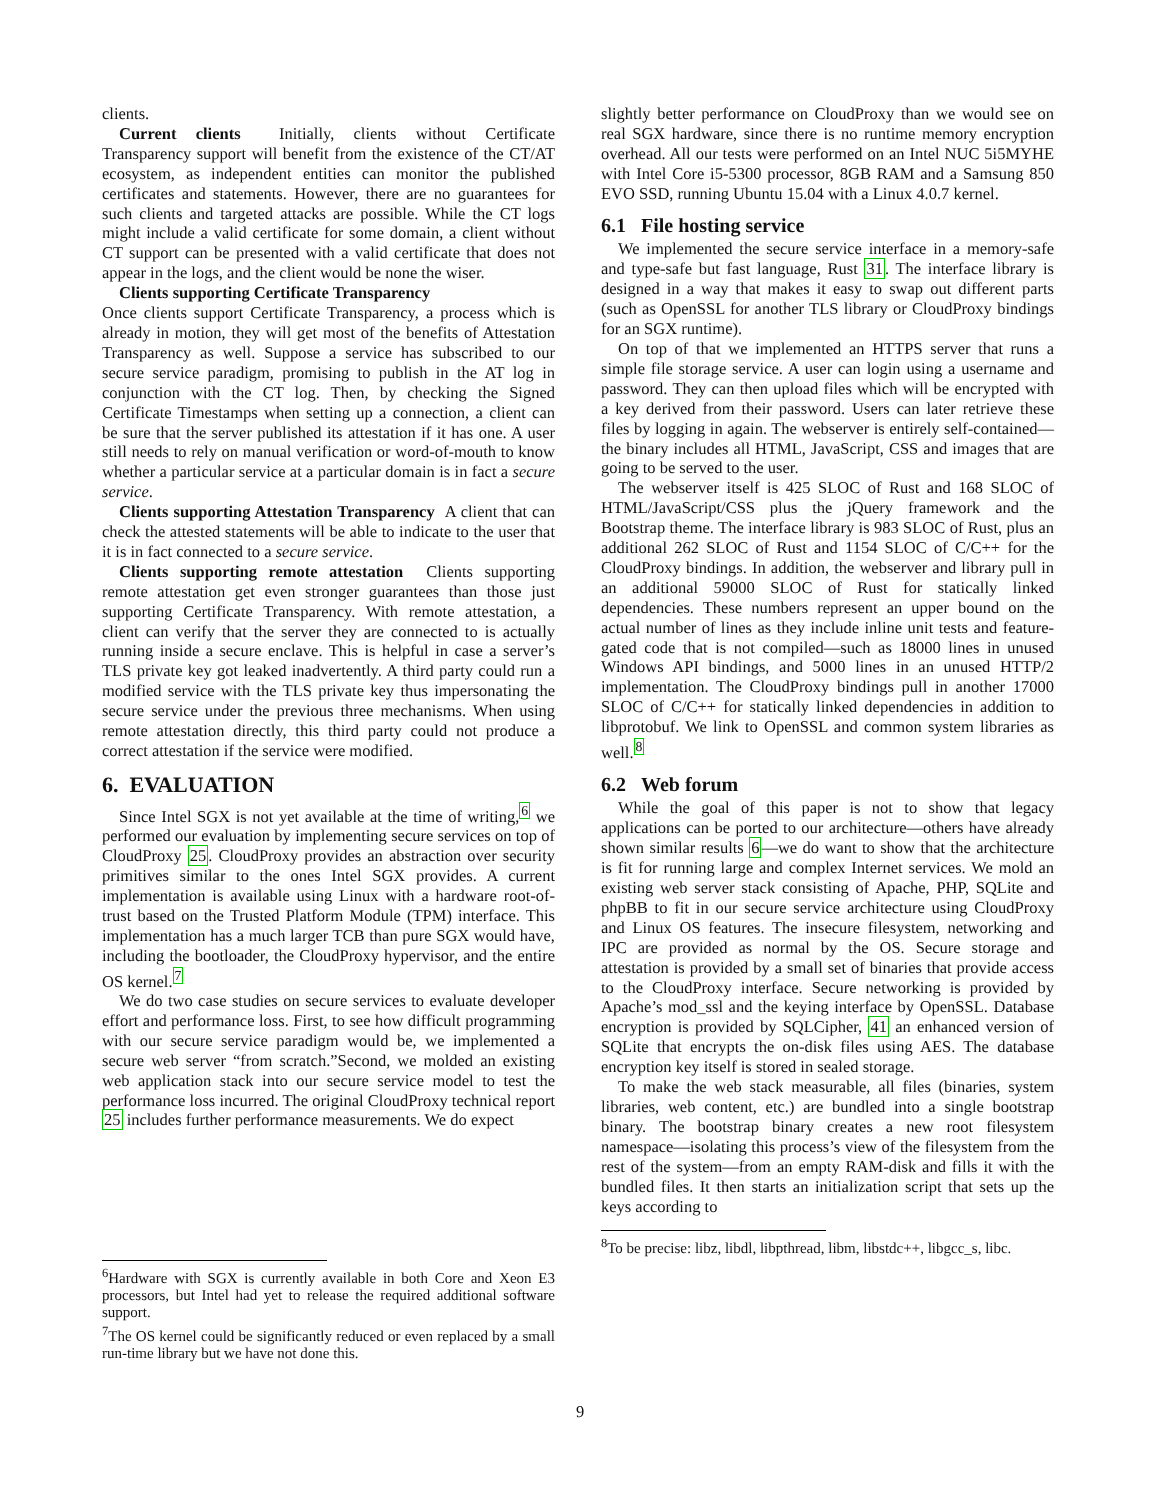clients.
Current clients Initially, clients without Certificate Transparency support will benefit from the existence of the CT/AT ecosystem, as independent entities can monitor the published certificates and statements. However, there are no guarantees for such clients and targeted attacks are possible. While the CT logs might include a valid certificate for some domain, a client without CT support can be presented with a valid certificate that does not appear in the logs, and the client would be none the wiser.
Clients supporting Certificate Transparency
Once clients support Certificate Transparency, a process which is already in motion, they will get most of the benefits of Attestation Transparency as well. Suppose a service has subscribed to our secure service paradigm, promising to publish in the AT log in conjunction with the CT log. Then, by checking the Signed Certificate Timestamps when setting up a connection, a client can be sure that the server published its attestation if it has one. A user still needs to rely on manual verification or word-of-mouth to know whether a particular service at a particular domain is in fact a secure service.
Clients supporting Attestation Transparency A client that can check the attested statements will be able to indicate to the user that it is in fact connected to a secure service.
Clients supporting remote attestation Clients supporting remote attestation get even stronger guarantees than those just supporting Certificate Transparency. With remote attestation, a client can verify that the server they are connected to is actually running inside a secure enclave. This is helpful in case a server’s TLS private key got leaked inadvertently. A third party could run a modified service with the TLS private key thus impersonating the secure service under the previous three mechanisms. When using remote attestation directly, this third party could not produce a correct attestation if the service were modified.
6. EVALUATION
Since Intel SGX is not yet available at the time of writing,<sup>6</sup> we performed our evaluation by implementing secure services on top of CloudProxy 25. CloudProxy provides an abstraction over security primitives similar to the ones Intel SGX provides. A current implementation is available using Linux with a hardware root-of-trust based on the Trusted Platform Module (TPM) interface. This implementation has a much larger TCB than pure SGX would have, including the bootloader, the CloudProxy hypervisor, and the entire OS kernel.<sup>7</sup>
We do two case studies on secure services to evaluate developer effort and performance loss. First, to see how difficult programming with our secure service paradigm would be, we implemented a secure web server “from scratch.”Second, we molded an existing web application stack into our secure service model to test the performance loss incurred. The original CloudProxy technical report 25 includes further performance measurements. We do expect
<sup>6</sup> Hardware with SGX is currently available in both Core and Xeon E3 processors, but Intel had yet to release the required additional software support.
<sup>7</sup> The OS kernel could be significantly reduced or even replaced by a small run-time library but we have not done this.
slightly better performance on CloudProxy than we would see on real SGX hardware, since there is no runtime memory encryption overhead. All our tests were performed on an Intel NUC 5i5MYHE with Intel Core i5-5300 processor, 8GB RAM and a Samsung 850 EVO SSD, running Ubuntu 15.04 with a Linux 4.0.7 kernel.
6.1 File hosting service
We implemented the secure service interface in a memory-safe and type-safe but fast language, Rust 31. The interface library is designed in a way that makes it easy to swap out different parts (such as OpenSSL for another TLS library or CloudProxy bindings for an SGX runtime).
On top of that we implemented an HTTPS server that runs a simple file storage service. A user can login using a username and password. They can then upload files which will be encrypted with a key derived from their password. Users can later retrieve these files by logging in again. The webserver is entirely self-contained—the binary includes all HTML, JavaScript, CSS and images that are going to be served to the user.
The webserver itself is 425 SLOC of Rust and 168 SLOC of HTML/JavaScript/CSS plus the jQuery framework and the Bootstrap theme. The interface library is 983 SLOC of Rust, plus an additional 262 SLOC of Rust and 1154 SLOC of C/C++ for the CloudProxy bindings. In addition, the webserver and library pull in an additional 59000 SLOC of Rust for statically linked dependencies. These numbers represent an upper bound on the actual number of lines as they include inline unit tests and feature-gated code that is not compiled—such as 18000 lines in unused Windows API bindings, and 5000 lines in an unused HTTP/2 implementation. The CloudProxy bindings pull in another 17000 SLOC of C/C++ for statically linked dependencies in addition to libprotobuf. We link to OpenSSL and common system libraries as well.<sup>8</sup>
6.2 Web forum
While the goal of this paper is not to show that legacy applications can be ported to our architecture—others have already shown similar results 6—we do want to show that the architecture is fit for running large and complex Internet services. We mold an existing web server stack consisting of Apache, PHP, SQLite and phpBB to fit in our secure service architecture using CloudProxy and Linux OS features. The insecure filesystem, networking and IPC are provided as normal by the OS. Secure storage and attestation is provided by a small set of binaries that provide access to the CloudProxy interface. Secure networking is provided by Apache’s mod_ssl and the keying interface by OpenSSL. Database encryption is provided by SQLCipher, 41 an enhanced version of SQLite that encrypts the on-disk files using AES. The database encryption key itself is stored in sealed storage.
To make the web stack measurable, all files (binaries, system libraries, web content, etc.) are bundled into a single bootstrap binary. The bootstrap binary creates a new root filesystem namespace—isolating this process’s view of the filesystem from the rest of the system—from an empty RAM-disk and fills it with the bundled files. It then starts an initialization script that sets up the keys according to
<sup>8</sup> To be precise: libz, libdl, libpthread, libm, libstdc++, libgcc_s, libc.
9